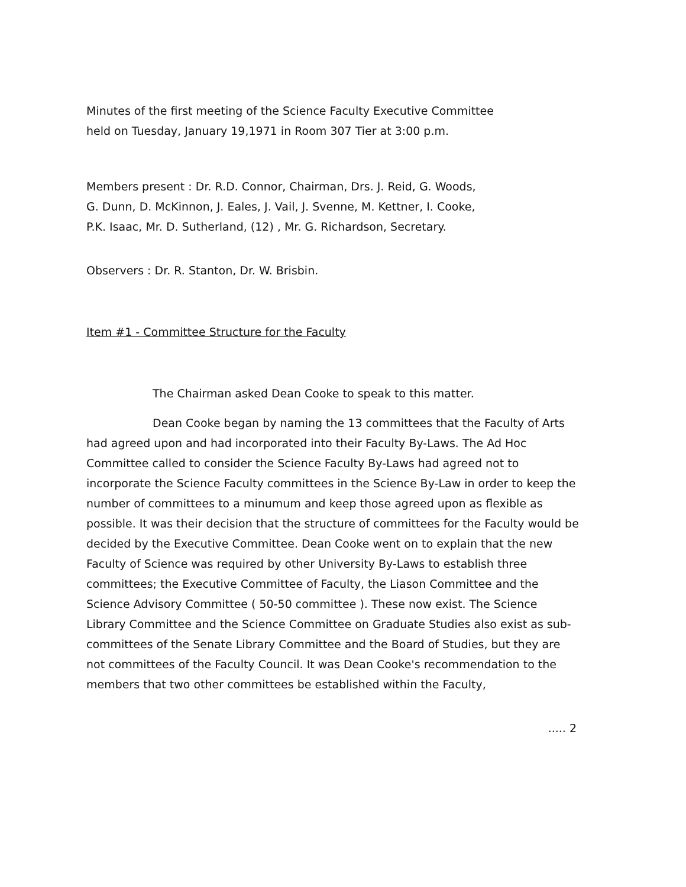Minutes of the first meeting of the Science Faculty Executive Committee
held on Tuesday, January 19,1971 in Room 307 Tier at 3:00 p.m.
Members present : Dr. R.D. Connor, Chairman, Drs. J. Reid, G. Woods,
G. Dunn, D. McKinnon, J. Eales, J. Vail, J. Svenne, M. Kettner, I. Cooke,
P.K. Isaac, Mr. D. Sutherland, (12) , Mr. G. Richardson, Secretary.
Observers : Dr. R. Stanton, Dr. W. Brisbin.
Item #1 - Committee Structure for the Faculty
The Chairman asked Dean Cooke to speak to this matter.
Dean Cooke began by naming the 13 committees that the Faculty of Arts had agreed upon and had incorporated into their Faculty By-Laws. The Ad Hoc Committee called to consider the Science Faculty By-Laws had agreed not to incorporate the Science Faculty committees in the Science By-Law in order to keep the number of committees to a minumum and keep those agreed upon as flexible as possible. It was their decision that the structure of committees for the Faculty would be decided by the Executive Committee. Dean Cooke went on to explain that the new Faculty of Science was required by other University By-Laws to establish three committees; the Executive Committee of Faculty, the Liason Committee and the Science Advisory Committee ( 50-50 committee ). These now exist. The Science Library Committee and the Science Committee on Graduate Studies also exist as sub-committees of the Senate Library Committee and the Board of Studies, but they are not committees of the Faculty Council. It was Dean Cooke's recommendation to the members that two other committees be established within the Faculty,
..... 2